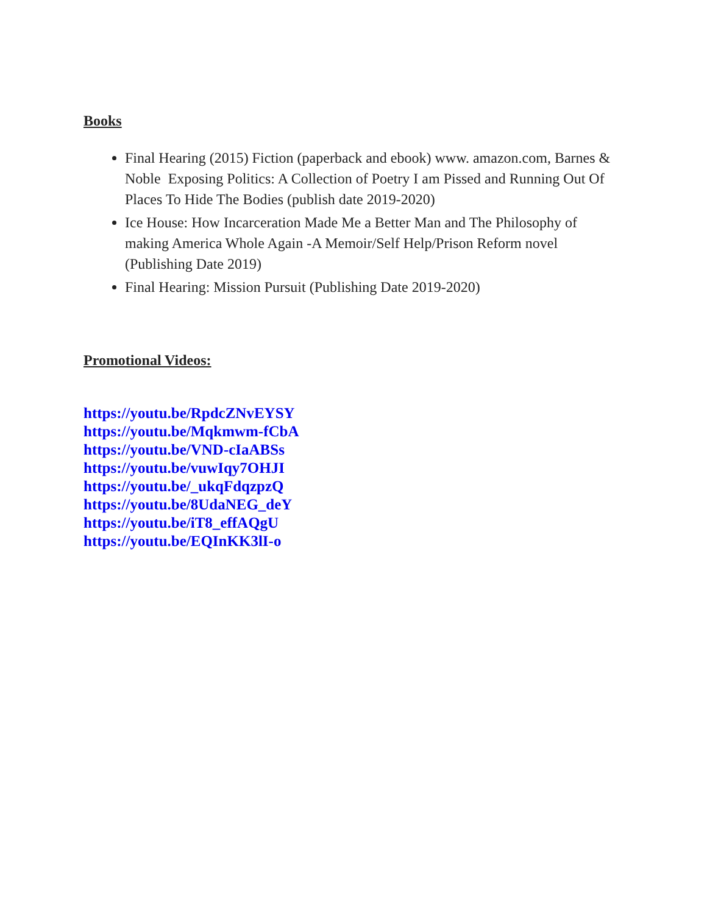Books
Final Hearing (2015) Fiction (paperback and ebook) www. amazon.com, Barnes & Noble Exposing Politics: A Collection of Poetry I am Pissed and Running Out Of Places To Hide The Bodies (publish date 2019-2020)
Ice House: How Incarceration Made Me a Better Man and The Philosophy of making America Whole Again -A Memoir/Self Help/Prison Reform novel (Publishing Date 2019)
Final Hearing: Mission Pursuit (Publishing Date 2019-2020)
Promotional Videos:
https://youtu.be/RpdcZNvEYSY
https://youtu.be/Mqkmwm-fCbA
https://youtu.be/VND-cIaABSs
https://youtu.be/vuwIqy7OHJI
https://youtu.be/_ukqFdqzpzQ
https://youtu.be/8UdaNEG_deY
https://youtu.be/iT8_effAQgU
https://youtu.be/EQInKK3lI-o